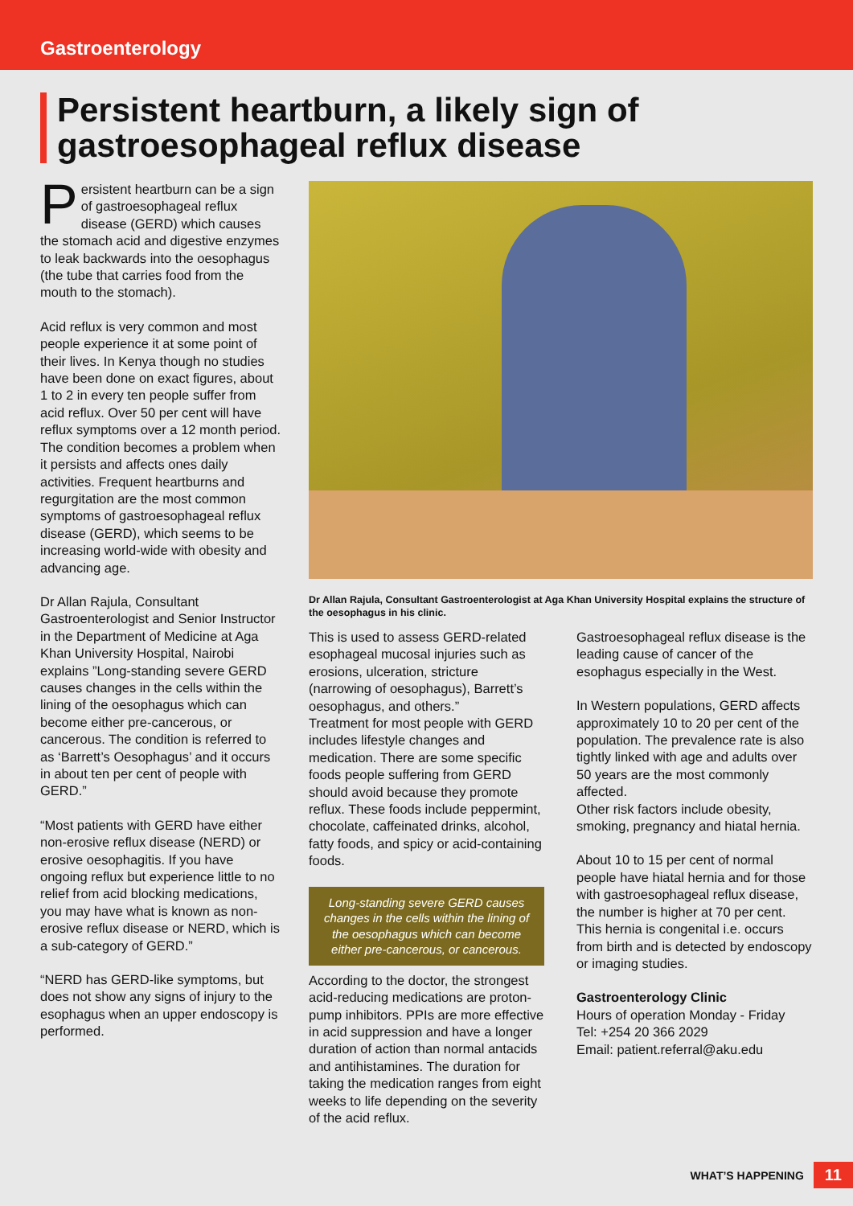Gastroenterology
Persistent heartburn, a likely sign of gastroesophageal reflux disease
Persistent heartburn can be a sign of gastroesophageal reflux disease (GERD) which causes the stomach acid and digestive enzymes to leak backwards into the oesophagus (the tube that carries food from the mouth to the stomach).
Acid reflux is very common and most people experience it at some point of their lives. In Kenya though no studies have been done on exact figures, about 1 to 2 in every ten people suffer from acid reflux. Over 50 per cent will have reflux symptoms over a 12 month period. The condition becomes a problem when it persists and affects ones daily activities. Frequent heartburns and regurgitation are the most common symptoms of gastroesophageal reflux disease (GERD), which seems to be increasing world-wide with obesity and advancing age.
Dr Allan Rajula, Consultant Gastroenterologist and Senior Instructor in the Department of Medicine at Aga Khan University Hospital, Nairobi explains ”Long-standing severe GERD causes changes in the cells within the lining of the oesophagus which can become either pre-cancerous, or cancerous. The condition is referred to as ‘Barrett’s Oesophagus’ and it occurs in about ten per cent of people with GERD.”
“Most patients with GERD have either non-erosive reflux disease (NERD) or erosive oesophagitis. If you have ongoing reflux but experience little to no relief from acid blocking medications, you may have what is known as non-erosive reflux disease or NERD, which is a sub-category of GERD.”
“NERD has GERD-like symptoms, but does not show any signs of injury to the esophagus when an upper endoscopy is performed.
Dr Allan Rajula, Consultant Gastroenterologist at Aga Khan University Hospital explains the structure of the oesophagus in his clinic.
This is used to assess GERD-related esophageal mucosal injuries such as erosions, ulceration, stricture (narrowing of oesophagus), Barrett’s oesophagus, and others.”
Treatment for most people with GERD includes lifestyle changes and medication. There are some specific foods people suffering from GERD should avoid because they promote reflux. These foods include peppermint, chocolate, caffeinated drinks, alcohol, fatty foods, and spicy or acid-containing foods.
Long-standing severe GERD causes changes in the cells within the lining of the oesophagus which can become either pre-cancerous, or cancerous.
According to the doctor, the strongest acid-reducing medications are proton-pump inhibitors. PPIs are more effective in acid suppression and have a longer duration of action than normal antacids and antihistamines. The duration for taking the medication ranges from eight weeks to life depending on the severity of the acid reflux.
Gastroesophageal reflux disease is the leading cause of cancer of the esophagus especially in the West.
In Western populations, GERD affects approximately 10 to 20 per cent of the population. The prevalence rate is also tightly linked with age and adults over 50 years are the most commonly affected.
Other risk factors include obesity, smoking, pregnancy and hiatal hernia.
About 10 to 15 per cent of normal people have hiatal hernia and for those with gastroesophageal reflux disease, the number is higher at 70 per cent. This hernia is congenital i.e. occurs from birth and is detected by endoscopy or imaging studies.
Gastroenterology Clinic
Hours of operation Monday - Friday
Tel: +254 20 366 2029
Email: patient.referral@aku.edu
WHAT’S HAPPENING 11